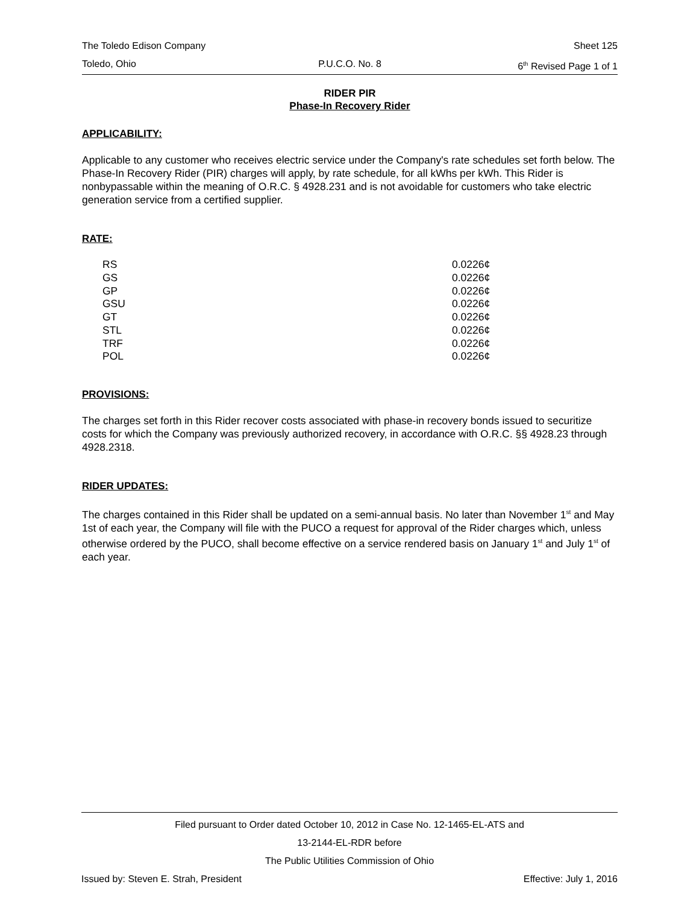The Toledo Edison Company Sheet 125
Toledo, Ohio P.U.C.O. No. 8 6<sup>th</sup> Revised Page 1 of 1
RIDER PIR
Phase-In Recovery Rider
APPLICABILITY:
Applicable to any customer who receives electric service under the Company's rate schedules set forth below. The Phase-In Recovery Rider (PIR) charges will apply, by rate schedule, for all kWhs per kWh. This Rider is nonbypassable within the meaning of O.R.C. § 4928.231 and is not avoidable for customers who take electric generation service from a certified supplier.
RATE:
| RS | 0.0226¢ |
| GS | 0.0226¢ |
| GP | 0.0226¢ |
| GSU | 0.0226¢ |
| GT | 0.0226¢ |
| STL | 0.0226¢ |
| TRF | 0.0226¢ |
| POL | 0.0226¢ |
PROVISIONS:
The charges set forth in this Rider recover costs associated with phase-in recovery bonds issued to securitize costs for which the Company was previously authorized recovery, in accordance with O.R.C. §§ 4928.23 through 4928.2318.
RIDER UPDATES:
The charges contained in this Rider shall be updated on a semi-annual basis. No later than November 1<sup>st</sup> and May 1st of each year, the Company will file with the PUCO a request for approval of the Rider charges which, unless otherwise ordered by the PUCO, shall become effective on a service rendered basis on January 1<sup>st</sup> and July 1<sup>st</sup> of each year.
Filed pursuant to Order dated October 10, 2012 in Case No. 12-1465-EL-ATS and
13-2144-EL-RDR before
The Public Utilities Commission of Ohio
Issued by: Steven E. Strah, President Effective: July 1, 2016